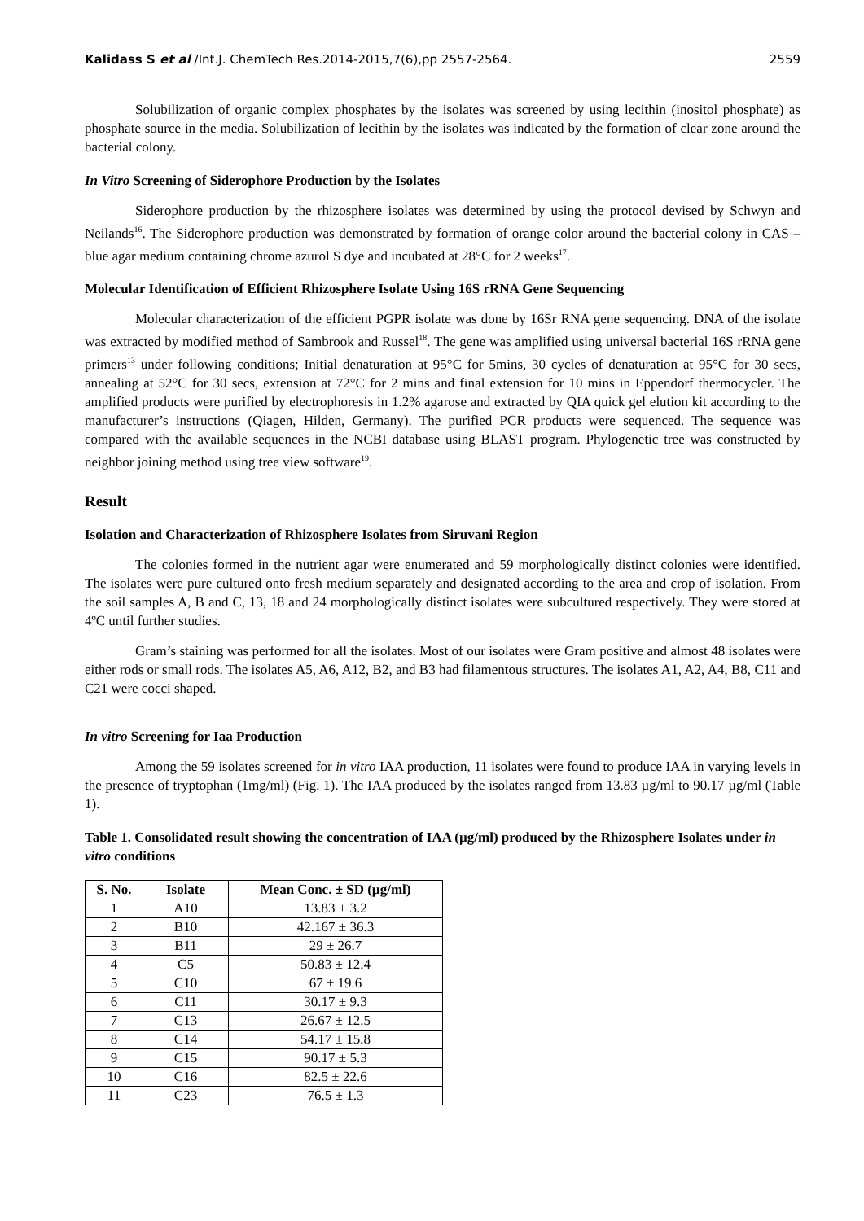Kalidass S et al /Int.J. ChemTech Res.2014-2015,7(6),pp 2557-2564. 2559
Solubilization of organic complex phosphates by the isolates was screened by using lecithin (inositol phosphate) as phosphate source in the media. Solubilization of lecithin by the isolates was indicated by the formation of clear zone around the bacterial colony.
In Vitro Screening of Siderophore Production by the Isolates
Siderophore production by the rhizosphere isolates was determined by using the protocol devised by Schwyn and Neilands<sup>16</sup>. The Siderophore production was demonstrated by formation of orange color around the bacterial colony in CAS – blue agar medium containing chrome azurol S dye and incubated at 28°C for 2 weeks<sup>17</sup>.
Molecular Identification of Efficient Rhizosphere Isolate Using 16S rRNA Gene Sequencing
Molecular characterization of the efficient PGPR isolate was done by 16Sr RNA gene sequencing. DNA of the isolate was extracted by modified method of Sambrook and Russel<sup>18</sup>. The gene was amplified using universal bacterial 16S rRNA gene primers<sup>13</sup> under following conditions; Initial denaturation at 95°C for 5mins, 30 cycles of denaturation at 95°C for 30 secs, annealing at 52°C for 30 secs, extension at 72°C for 2 mins and final extension for 10 mins in Eppendorf thermocycler. The amplified products were purified by electrophoresis in 1.2% agarose and extracted by QIA quick gel elution kit according to the manufacturer’s instructions (Qiagen, Hilden, Germany). The purified PCR products were sequenced. The sequence was compared with the available sequences in the NCBI database using BLAST program. Phylogenetic tree was constructed by neighbor joining method using tree view software<sup>19</sup>.
Result
Isolation and Characterization of Rhizosphere Isolates from Siruvani Region
The colonies formed in the nutrient agar were enumerated and 59 morphologically distinct colonies were identified. The isolates were pure cultured onto fresh medium separately and designated according to the area and crop of isolation. From the soil samples A, B and C, 13, 18 and 24 morphologically distinct isolates were subcultured respectively. They were stored at 4ºC until further studies.
Gram’s staining was performed for all the isolates. Most of our isolates were Gram positive and almost 48 isolates were either rods or small rods. The isolates A5, A6, A12, B2, and B3 had filamentous structures. The isolates A1, A2, A4, B8, C11 and C21 were cocci shaped.
In vitro Screening for Iaa Production
Among the 59 isolates screened for in vitro IAA production, 11 isolates were found to produce IAA in varying levels in the presence of tryptophan (1mg/ml) (Fig. 1). The IAA produced by the isolates ranged from 13.83 µg/ml to 90.17 µg/ml (Table 1).
Table 1. Consolidated result showing the concentration of IAA (µg/ml) produced by the Rhizosphere Isolates under in vitro conditions
| S. No. | Isolate | Mean Conc. ± SD (µg/ml) |
| --- | --- | --- |
| 1 | A10 | 13.83 ± 3.2 |
| 2 | B10 | 42.167 ± 36.3 |
| 3 | B11 | 29 ± 26.7 |
| 4 | C5 | 50.83 ± 12.4 |
| 5 | C10 | 67 ± 19.6 |
| 6 | C11 | 30.17 ± 9.3 |
| 7 | C13 | 26.67 ± 12.5 |
| 8 | C14 | 54.17 ± 15.8 |
| 9 | C15 | 90.17 ± 5.3 |
| 10 | C16 | 82.5 ± 22.6 |
| 11 | C23 | 76.5 ± 1.3 |